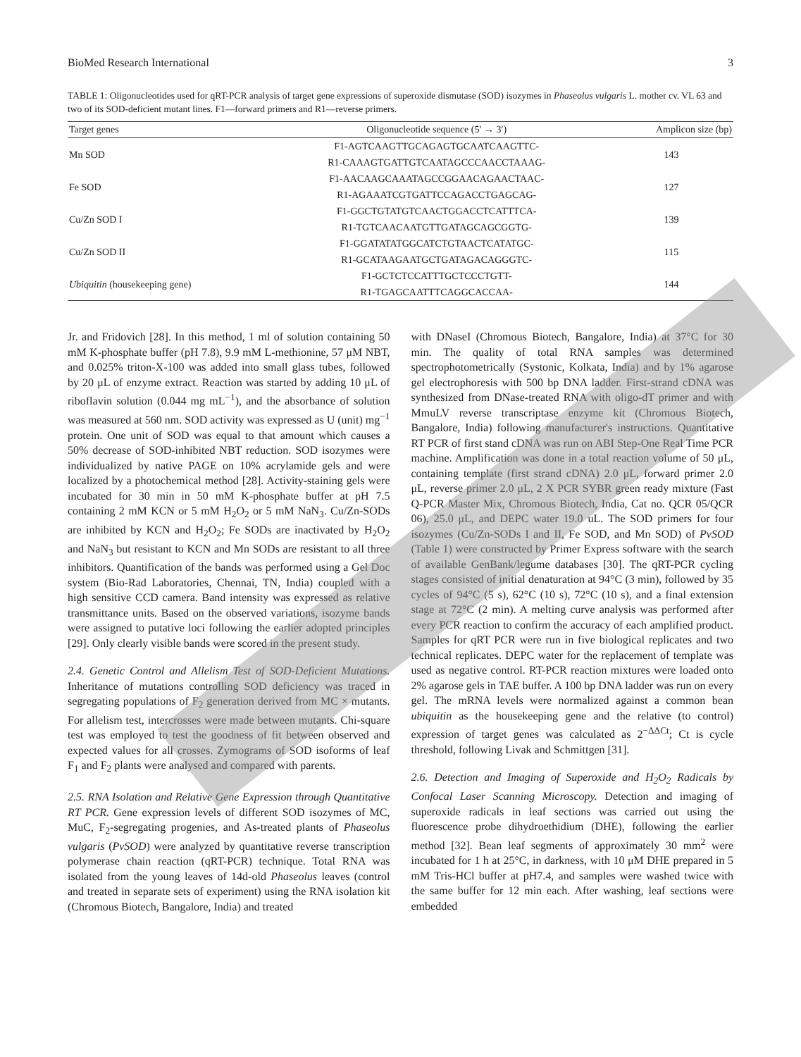BioMed Research International 3
TABLE 1: Oligonucleotides used for qRT-PCR analysis of target gene expressions of superoxide dismutase (SOD) isozymes in Phaseolus vulgaris L. mother cv. VL 63 and two of its SOD-deficient mutant lines. F1—forward primers and R1—reverse primers.
| Target genes | Oligonucleotide sequence (5′ → 3′) | Amplicon size (bp) |
| --- | --- | --- |
| Mn SOD | F1-AGTCAAGTTGCAGAGTGCAATCAAGTTC- | 143 |
| | R1-CAAAGTGATTGTCAATAGCCCAACCTAAAG- | |
| Fe SOD | F1-AACAAGCAAATAGCCGGAACAGAACTAAC- | 127 |
| | R1-AGAAATCGTGATTCCAGACCTGAGCAG- | |
| Cu/Zn SOD I | F1-GGCTGTATGTCAACTGGACCTCATTTCA- | 139 |
| | R1-TGTCAACAATGTTGATAGCAGCGGTG- | |
| Cu/Zn SOD II | F1-GGATATATGGCATCTGTAACTCATATGC- | 115 |
| | R1-GCATAAGAATGCTGATAGACAGGGTC- | |
| Ubiquitin (housekeeping gene) | F1-GCTCTCCATTTGCTCCCTGTT- | 144 |
| | R1-TGAGCAATTTCAGGCACCAA- | |
Jr. and Fridovich [28]. In this method, 1 ml of solution containing 50 mM K-phosphate buffer (pH 7.8), 9.9 mM L-methionine, 57 μM NBT, and 0.025% triton-X-100 was added into small glass tubes, followed by 20 μL of enzyme extract. Reaction was started by adding 10 μL of riboflavin solution (0.044 mg mL<sup>−1</sup>), and the absorbance of solution was measured at 560 nm. SOD activity was expressed as U (unit) mg<sup>−1</sup> protein. One unit of SOD was equal to that amount which causes a 50% decrease of SOD-inhibited NBT reduction. SOD isozymes were individualized by native PAGE on 10% acrylamide gels and were localized by a photochemical method [28]. Activity-staining gels were incubated for 30 min in 50 mM K-phosphate buffer at pH 7.5 containing 2 mM KCN or 5 mM H<sub>2</sub>O<sub>2</sub> or 5 mM NaN<sub>3</sub>. Cu/Zn-SODs are inhibited by KCN and H<sub>2</sub>O<sub>2</sub>; Fe SODs are inactivated by H<sub>2</sub>O<sub>2</sub> and NaN<sub>3</sub> but resistant to KCN and Mn SODs are resistant to all three inhibitors. Quantification of the bands was performed using a Gel Doc system (Bio-Rad Laboratories, Chennai, TN, India) coupled with a high sensitive CCD camera. Band intensity was expressed as relative transmittance units. Based on the observed variations, isozyme bands were assigned to putative loci following the earlier adopted principles [29]. Only clearly visible bands were scored in the present study.
2.4. Genetic Control and Allelism Test of SOD-Deficient Mutations. Inheritance of mutations controlling SOD deficiency was traced in segregating populations of F<sub>2</sub> generation derived from MC × mutants. For allelism test, intercrosses were made between mutants. Chi-square test was employed to test the goodness of fit between observed and expected values for all crosses. Zymograms of SOD isoforms of leaf F<sub>1</sub> and F<sub>2</sub> plants were analysed and compared with parents.
2.5. RNA Isolation and Relative Gene Expression through Quantitative RT PCR. Gene expression levels of different SOD isozymes of MC, MuC, F<sub>2</sub>-segregating progenies, and As-treated plants of Phaseolus vulgaris (PvSOD) were analyzed by quantitative reverse transcription polymerase chain reaction (qRT-PCR) technique. Total RNA was isolated from the young leaves of 14d-old Phaseolus leaves (control and treated in separate sets of experiment) using the RNA isolation kit (Chromous Biotech, Bangalore, India) and treated
with DNaseI (Chromous Biotech, Bangalore, India) at 37°C for 30 min. The quality of total RNA samples was determined spectrophotometrically (Systonic, Kolkata, India) and by 1% agarose gel electrophoresis with 500 bp DNA ladder. First-strand cDNA was synthesized from DNase-treated RNA with oligo-dT primer and with MmuLV reverse transcriptase enzyme kit (Chromous Biotech, Bangalore, India) following manufacturer's instructions. Quantitative RT PCR of first stand cDNA was run on ABI Step-One Real Time PCR machine. Amplification was done in a total reaction volume of 50 μL, containing template (first strand cDNA) 2.0 μL, forward primer 2.0 μL, reverse primer 2.0 μL, 2 X PCR SYBR green ready mixture (Fast Q-PCR Master Mix, Chromous Biotech, India, Cat no. QCR 05/QCR 06), 25.0 μL, and DEPC water 19.0 uL. The SOD primers for four isozymes (Cu/Zn-SODs I and II, Fe SOD, and Mn SOD) of PvSOD (Table 1) were constructed by Primer Express software with the search of available GenBank/legume databases [30]. The qRT-PCR cycling stages consisted of initial denaturation at 94°C (3 min), followed by 35 cycles of 94°C (5 s), 62°C (10 s), 72°C (10 s), and a final extension stage at 72°C (2 min). A melting curve analysis was performed after every PCR reaction to confirm the accuracy of each amplified product. Samples for qRT PCR were run in five biological replicates and two technical replicates. DEPC water for the replacement of template was used as negative control. RT-PCR reaction mixtures were loaded onto 2% agarose gels in TAE buffer. A 100 bp DNA ladder was run on every gel. The mRNA levels were normalized against a common bean ubiquitin as the housekeeping gene and the relative (to control) expression of target genes was calculated as 2<sup>−ΔΔCt</sup>; Ct is cycle threshold, following Livak and Schmittgen [31].
2.6. Detection and Imaging of Superoxide and H<sub>2</sub>O<sub>2</sub> Radicals by Confocal Laser Scanning Microscopy. Detection and imaging of superoxide radicals in leaf sections was carried out using the fluorescence probe dihydroethidium (DHE), following the earlier method [32]. Bean leaf segments of approximately 30 mm<sup>2</sup> were incubated for 1 h at 25°C, in darkness, with 10 μM DHE prepared in 5 mM Tris-HCl buffer at pH7.4, and samples were washed twice with the same buffer for 12 min each. After washing, leaf sections were embedded